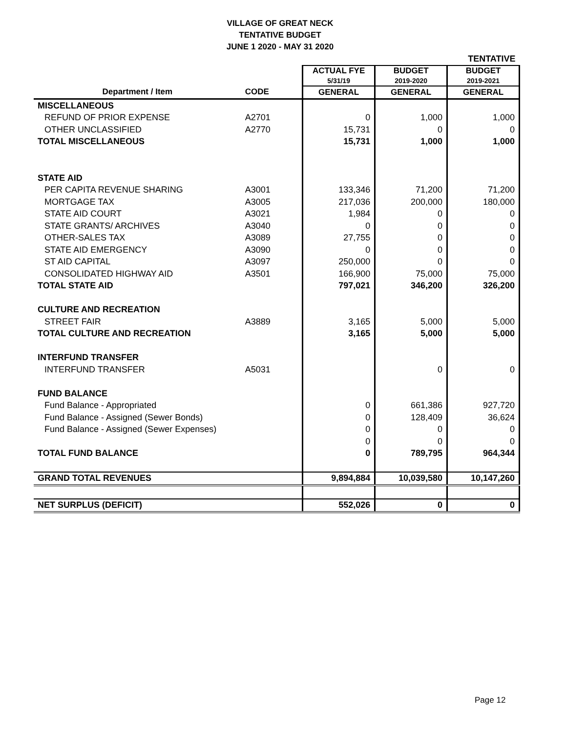VILLAGE OF GREAT NECK
TENTATIVE BUDGET
JUNE 1 2020 - MAY 31 2020
| | | | | TENTATIVE |
| | | ACTUAL FYE 5/31/19 | BUDGET 2019-2020 | BUDGET 2019-2021 |
| Department / Item | CODE | GENERAL | GENERAL | GENERAL |
| MISCELLANEOUS | | | | |
| REFUND OF PRIOR EXPENSE | A2701 | 0 | 1,000 | 1,000 |
| OTHER UNCLASSIFIED | A2770 | 15,731 | 0 | 0 |
| TOTAL MISCELLANEOUS | | 15,731 | 1,000 | 1,000 |
| STATE AID | | | | |
| PER CAPITA REVENUE SHARING | A3001 | 133,346 | 71,200 | 71,200 |
| MORTGAGE TAX | A3005 | 217,036 | 200,000 | 180,000 |
| STATE AID COURT | A3021 | 1,984 | 0 | 0 |
| STATE GRANTS/ ARCHIVES | A3040 | 0 | 0 | 0 |
| OTHER-SALES TAX | A3089 | 27,755 | 0 | 0 |
| STATE AID EMERGENCY | A3090 | 0 | 0 | 0 |
| ST AID CAPITAL | A3097 | 250,000 | 0 | 0 |
| CONSOLIDATED HIGHWAY AID | A3501 | 166,900 | 75,000 | 75,000 |
| TOTAL STATE AID | | 797,021 | 346,200 | 326,200 |
| CULTURE AND RECREATION | | | | |
| STREET FAIR | A3889 | 3,165 | 5,000 | 5,000 |
| TOTAL CULTURE AND RECREATION | | 3,165 | 5,000 | 5,000 |
| INTERFUND TRANSFER | | | | |
| INTERFUND TRANSFER | A5031 | | 0 | 0 |
| FUND BALANCE | | | | |
| Fund Balance - Appropriated | | 0 | 661,386 | 927,720 |
| Fund Balance - Assigned (Sewer Bonds) | | 0 | 128,409 | 36,624 |
| Fund Balance - Assigned (Sewer Expenses) | | 0 | 0 | 0 |
| | | 0 | 0 | 0 |
| TOTAL FUND BALANCE | | 0 | 789,795 | 964,344 |
| GRAND TOTAL REVENUES | | 9,894,884 | 10,039,580 | 10,147,260 |
| NET SURPLUS (DEFICIT) | | 552,026 | 0 | 0 |
Page 12